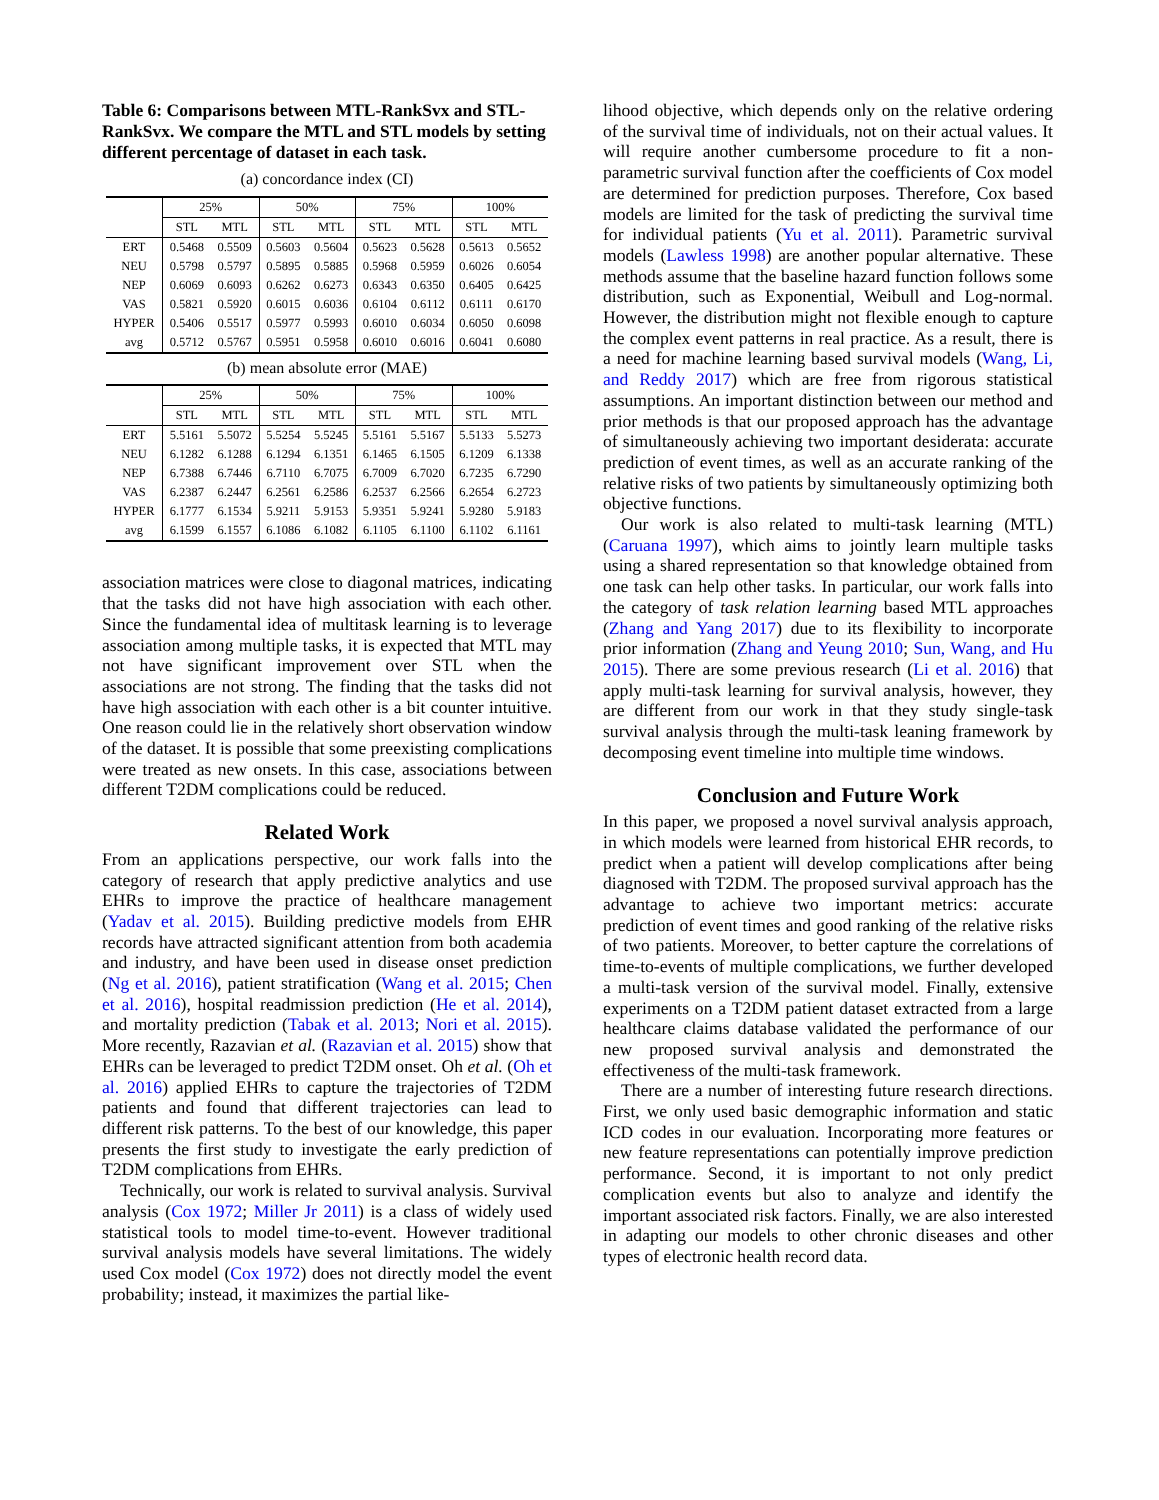Table 6: Comparisons between MTL-RankSvx and STL-RankSvx. We compare the MTL and STL models by setting different percentage of dataset in each task.
(a) concordance index (CI)
| | 25% | | 50% | | 75% | | 100% | |
| --- | --- | --- | --- | --- | --- | --- | --- | --- |
| | STL | MTL | STL | MTL | STL | MTL | STL | MTL |
| ERT | 0.5468 | 0.5509 | 0.5603 | 0.5604 | 0.5623 | 0.5628 | 0.5613 | 0.5652 |
| NEU | 0.5798 | 0.5797 | 0.5895 | 0.5885 | 0.5968 | 0.5959 | 0.6026 | 0.6054 |
| NEP | 0.6069 | 0.6093 | 0.6262 | 0.6273 | 0.6343 | 0.6350 | 0.6405 | 0.6425 |
| VAS | 0.5821 | 0.5920 | 0.6015 | 0.6036 | 0.6104 | 0.6112 | 0.6111 | 0.6170 |
| HYPER | 0.5406 | 0.5517 | 0.5977 | 0.5993 | 0.6010 | 0.6034 | 0.6050 | 0.6098 |
| avg | 0.5712 | 0.5767 | 0.5951 | 0.5958 | 0.6010 | 0.6016 | 0.6041 | 0.6080 |
(b) mean absolute error (MAE)
| | 25% | | 50% | | 75% | | 100% | |
| --- | --- | --- | --- | --- | --- | --- | --- | --- |
| | STL | MTL | STL | MTL | STL | MTL | STL | MTL |
| ERT | 5.5161 | 5.5072 | 5.5254 | 5.5245 | 5.5161 | 5.5167 | 5.5133 | 5.5273 |
| NEU | 6.1282 | 6.1288 | 6.1294 | 6.1351 | 6.1465 | 6.1505 | 6.1209 | 6.1338 |
| NEP | 6.7388 | 6.7446 | 6.7110 | 6.7075 | 6.7009 | 6.7020 | 6.7235 | 6.7290 |
| VAS | 6.2387 | 6.2447 | 6.2561 | 6.2586 | 6.2537 | 6.2566 | 6.2654 | 6.2723 |
| HYPER | 6.1777 | 6.1534 | 5.9211 | 5.9153 | 5.9351 | 5.9241 | 5.9280 | 5.9183 |
| avg | 6.1599 | 6.1557 | 6.1086 | 6.1082 | 6.1105 | 6.1100 | 6.1102 | 6.1161 |
association matrices were close to diagonal matrices, indicating that the tasks did not have high association with each other. Since the fundamental idea of multitask learning is to leverage association among multiple tasks, it is expected that MTL may not have significant improvement over STL when the associations are not strong. The finding that the tasks did not have high association with each other is a bit counter intuitive. One reason could lie in the relatively short observation window of the dataset. It is possible that some preexisting complications were treated as new onsets. In this case, associations between different T2DM complications could be reduced.
Related Work
From an applications perspective, our work falls into the category of research that apply predictive analytics and use EHRs to improve the practice of healthcare management (Yadav et al. 2015). Building predictive models from EHR records have attracted significant attention from both academia and industry, and have been used in disease onset prediction (Ng et al. 2016), patient stratification (Wang et al. 2015; Chen et al. 2016), hospital readmission prediction (He et al. 2014), and mortality prediction (Tabak et al. 2013; Nori et al. 2015). More recently, Razavian et al. (Razavian et al. 2015) show that EHRs can be leveraged to predict T2DM onset. Oh et al. (Oh et al. 2016) applied EHRs to capture the trajectories of T2DM patients and found that different trajectories can lead to different risk patterns. To the best of our knowledge, this paper presents the first study to investigate the early prediction of T2DM complications from EHRs.
Technically, our work is related to survival analysis. Survival analysis (Cox 1972; Miller Jr 2011) is a class of widely used statistical tools to model time-to-event. However traditional survival analysis models have several limitations. The widely used Cox model (Cox 1972) does not directly model the event probability; instead, it maximizes the partial like-
lihood objective, which depends only on the relative ordering of the survival time of individuals, not on their actual values. It will require another cumbersome procedure to fit a non-parametric survival function after the coefficients of Cox model are determined for prediction purposes. Therefore, Cox based models are limited for the task of predicting the survival time for individual patients (Yu et al. 2011). Parametric survival models (Lawless 1998) are another popular alternative. These methods assume that the baseline hazard function follows some distribution, such as Exponential, Weibull and Log-normal. However, the distribution might not flexible enough to capture the complex event patterns in real practice. As a result, there is a need for machine learning based survival models (Wang, Li, and Reddy 2017) which are free from rigorous statistical assumptions. An important distinction between our method and prior methods is that our proposed approach has the advantage of simultaneously achieving two important desiderata: accurate prediction of event times, as well as an accurate ranking of the relative risks of two patients by simultaneously optimizing both objective functions.
Our work is also related to multi-task learning (MTL) (Caruana 1997), which aims to jointly learn multiple tasks using a shared representation so that knowledge obtained from one task can help other tasks. In particular, our work falls into the category of task relation learning based MTL approaches (Zhang and Yang 2017) due to its flexibility to incorporate prior information (Zhang and Yeung 2010; Sun, Wang, and Hu 2015). There are some previous research (Li et al. 2016) that apply multi-task learning for survival analysis, however, they are different from our work in that they study single-task survival analysis through the multi-task leaning framework by decomposing event timeline into multiple time windows.
Conclusion and Future Work
In this paper, we proposed a novel survival analysis approach, in which models were learned from historical EHR records, to predict when a patient will develop complications after being diagnosed with T2DM. The proposed survival approach has the advantage to achieve two important metrics: accurate prediction of event times and good ranking of the relative risks of two patients. Moreover, to better capture the correlations of time-to-events of multiple complications, we further developed a multi-task version of the survival model. Finally, extensive experiments on a T2DM patient dataset extracted from a large healthcare claims database validated the performance of our new proposed survival analysis and demonstrated the effectiveness of the multi-task framework.
There are a number of interesting future research directions. First, we only used basic demographic information and static ICD codes in our evaluation. Incorporating more features or new feature representations can potentially improve prediction performance. Second, it is important to not only predict complication events but also to analyze and identify the important associated risk factors. Finally, we are also interested in adapting our models to other chronic diseases and other types of electronic health record data.